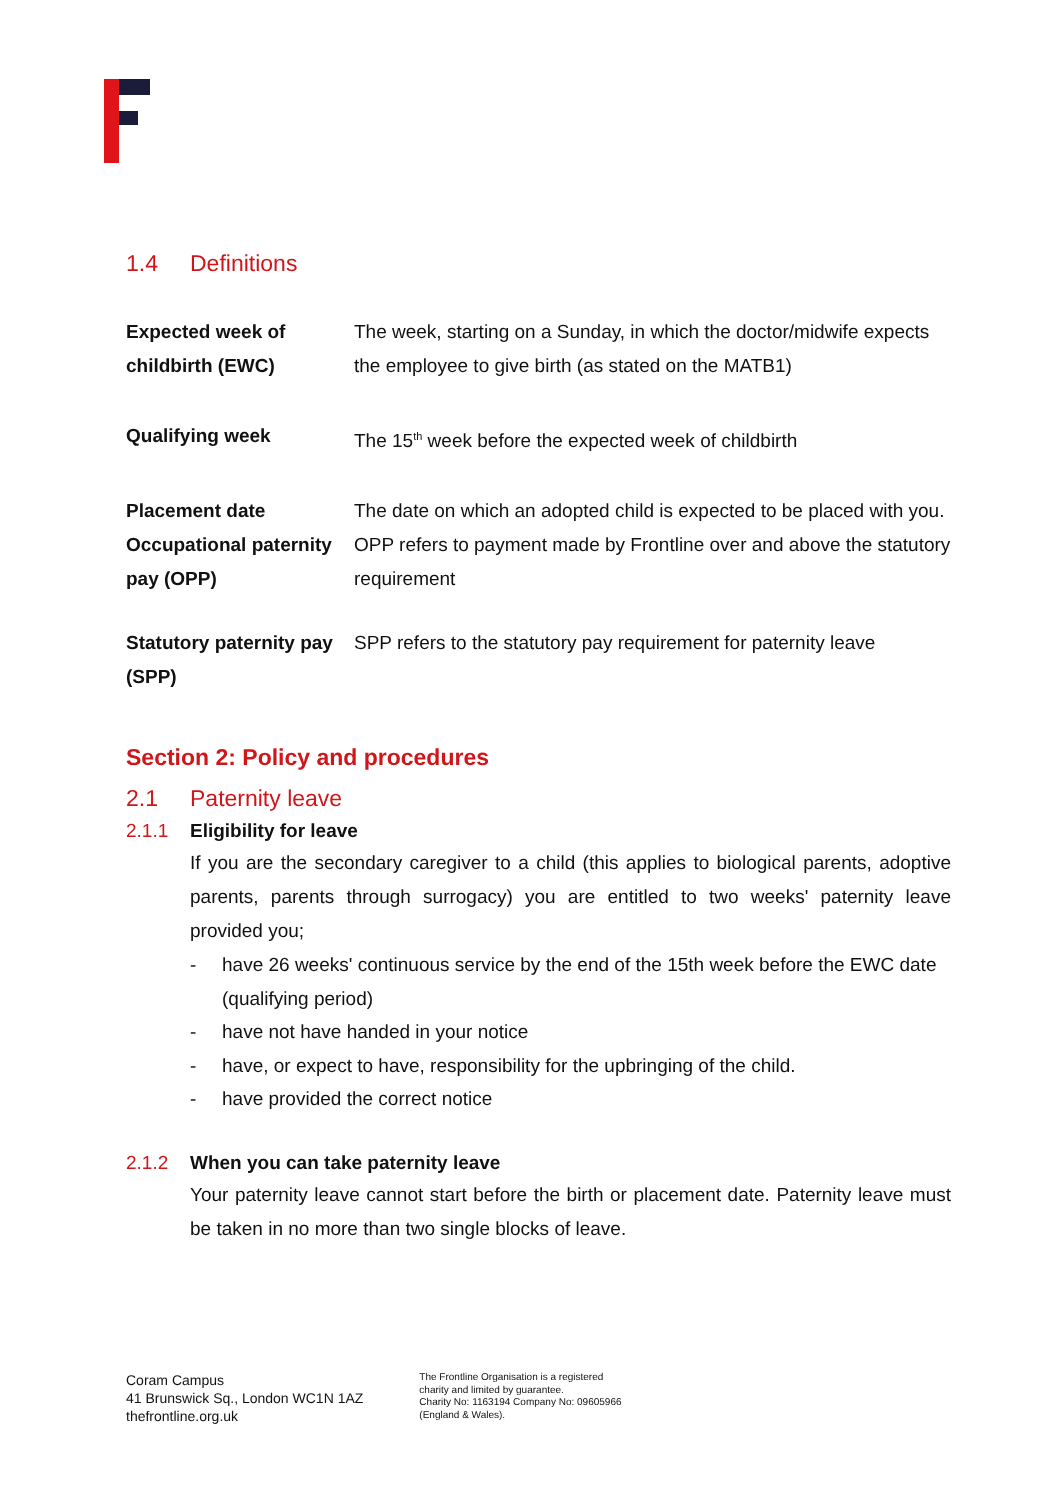1.4 Definitions
| Expected week of childbirth (EWC) | The week, starting on a Sunday, in which the doctor/midwife expects the employee to give birth (as stated on the MATB1) |
| Qualifying week | The 15<sup>th</sup> week before the expected week of childbirth |
| Placement date | The date on which an adopted child is expected to be placed with you. |
| Occupational paternity pay (OPP) | OPP refers to payment made by Frontline over and above the statutory requirement |
| Statutory paternity pay (SPP) | SPP refers to the statutory pay requirement for paternity leave |
Section 2: Policy and procedures
2.1 Paternity leave
2.1.1 Eligibility for leave
If you are the secondary caregiver to a child (this applies to biological parents, adoptive parents, parents through surrogacy) you are entitled to two weeks' paternity leave provided you;
- have 26 weeks' continuous service by the end of the 15th week before the EWC date (qualifying period)
- have not have handed in your notice
- have, or expect to have, responsibility for the upbringing of the child.
- have provided the correct notice
2.1.2 When you can take paternity leave
Your paternity leave cannot start before the birth or placement date. Paternity leave must be taken in no more than two single blocks of leave.
Coram Campus
41 Brunswick Sq., London WC1N 1AZ
thefrontline.org.uk
The Frontline Organisation is a registered
charity and limited by guarantee.
Charity No: 1163194 Company No: 09605966
(England & Wales).